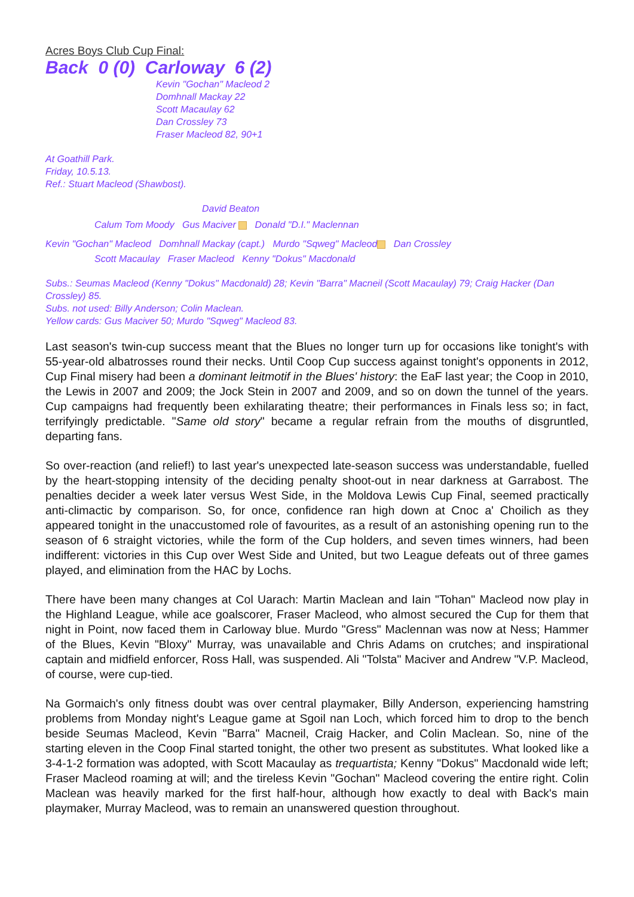Acres Boys Club Cup Final:
Back 0 (0) Carloway 6 (2)
Kevin "Gochan" Macleod 2
Domhnall Mackay 22
Scott Macaulay 62
Dan Crossley 73
Fraser Macleod 82, 90+1
At Goathill Park.
Friday, 10.5.13.
Ref.: Stuart Macleod (Shawbost).
David Beaton
Calum Tom Moody Gus Maciver Donald "D.I." Maclennan
Kevin "Gochan" Macleod Domhnall Mackay (capt.) Murdo "Sqweg" Macleod Dan Crossley
Scott Macaulay Fraser Macleod Kenny "Dokus" Macdonald
Subs.: Seumas Macleod (Kenny "Dokus" Macdonald) 28; Kevin "Barra" Macneil (Scott Macaulay) 79; Craig Hacker (Dan Crossley) 85.
Subs. not used: Billy Anderson; Colin Maclean.
Yellow cards: Gus Maciver 50; Murdo "Sqweg" Macleod 83.
Last season's twin-cup success meant that the Blues no longer turn up for occasions like tonight's with 55-year-old albatrosses round their necks. Until Coop Cup success against tonight's opponents in 2012, Cup Final misery had been a dominant leitmotif in the Blues' history: the EaF last year; the Coop in 2010, the Lewis in 2007 and 2009; the Jock Stein in 2007 and 2009, and so on down the tunnel of the years. Cup campaigns had frequently been exhilarating theatre; their performances in Finals less so; in fact, terrifyingly predictable. "Same old story" became a regular refrain from the mouths of disgruntled, departing fans.
So over-reaction (and relief!) to last year's unexpected late-season success was understandable, fuelled by the heart-stopping intensity of the deciding penalty shoot-out in near darkness at Garrabost. The penalties decider a week later versus West Side, in the Moldova Lewis Cup Final, seemed practically anti-climactic by comparison. So, for once, confidence ran high down at Cnoc a' Choilich as they appeared tonight in the unaccustomed role of favourites, as a result of an astonishing opening run to the season of 6 straight victories, while the form of the Cup holders, and seven times winners, had been indifferent: victories in this Cup over West Side and United, but two League defeats out of three games played, and elimination from the HAC by Lochs.
There have been many changes at Col Uarach: Martin Maclean and Iain "Tohan" Macleod now play in the Highland League, while ace goalscorer, Fraser Macleod, who almost secured the Cup for them that night in Point, now faced them in Carloway blue. Murdo "Gress" Maclennan was now at Ness; Hammer of the Blues, Kevin "Bloxy" Murray, was unavailable and Chris Adams on crutches; and inspirational captain and midfield enforcer, Ross Hall, was suspended. Ali "Tolsta" Maciver and Andrew "V.P. Macleod, of course, were cup-tied.
Na Gormaich's only fitness doubt was over central playmaker, Billy Anderson, experiencing hamstring problems from Monday night's League game at Sgoil nan Loch, which forced him to drop to the bench beside Seumas Macleod, Kevin "Barra" Macneil, Craig Hacker, and Colin Maclean. So, nine of the starting eleven in the Coop Final started tonight, the other two present as substitutes. What looked like a 3-4-1-2 formation was adopted, with Scott Macaulay as trequartista; Kenny "Dokus" Macdonald wide left; Fraser Macleod roaming at will; and the tireless Kevin "Gochan" Macleod covering the entire right. Colin Maclean was heavily marked for the first half-hour, although how exactly to deal with Back's main playmaker, Murray Macleod, was to remain an unanswered question throughout.